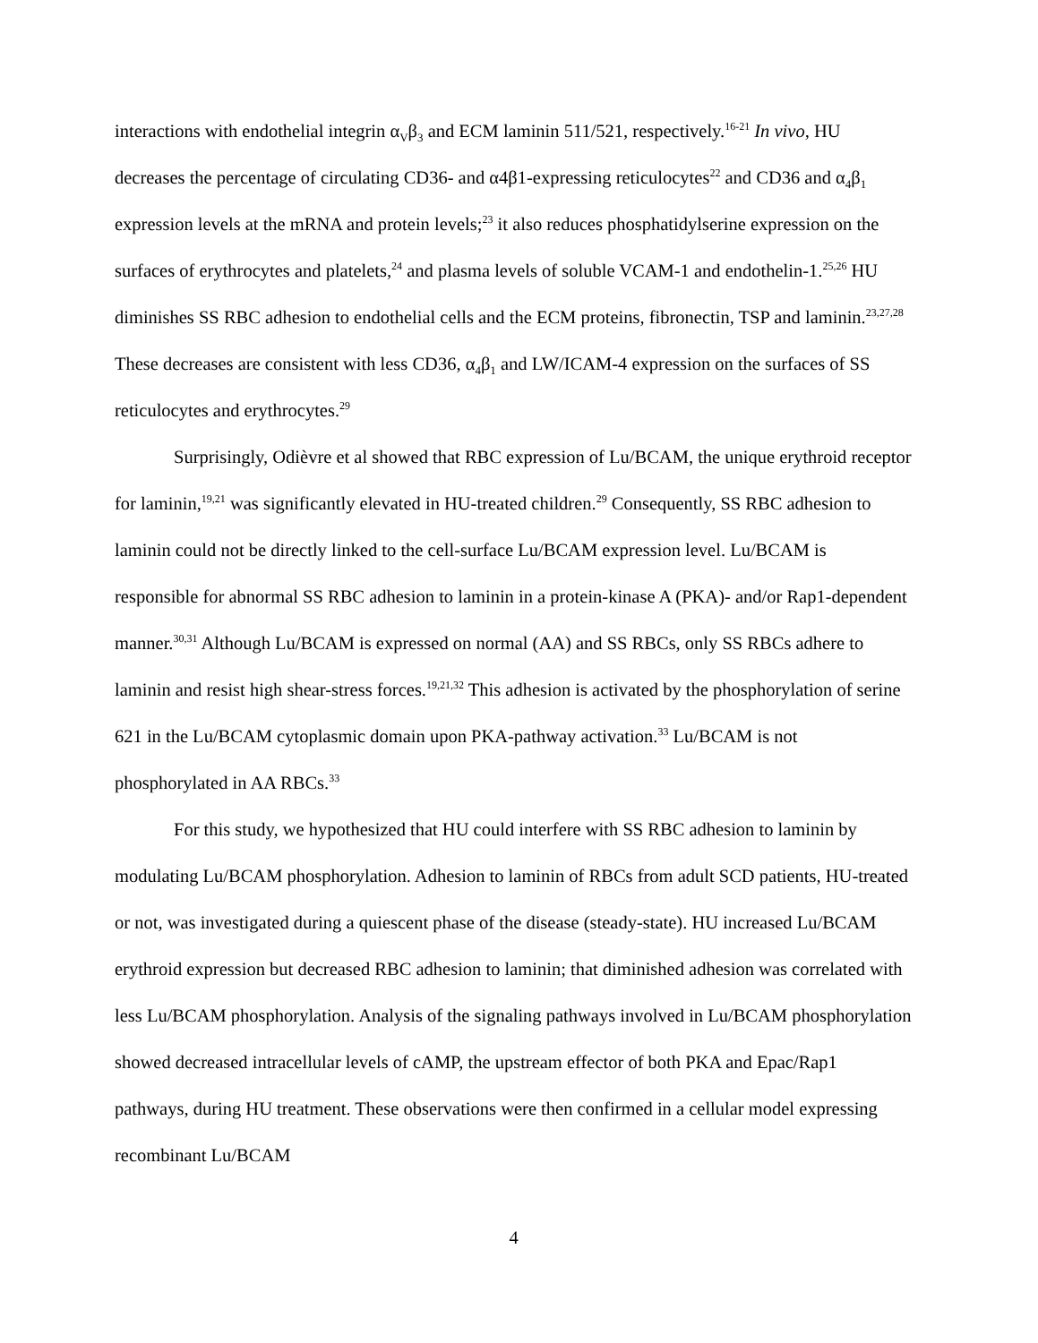interactions with endothelial integrin α<sub>V</sub>β<sub>3</sub> and ECM laminin 511/521, respectively.<sup>16-21</sup> In vivo, HU decreases the percentage of circulating CD36- and α4β1-expressing reticulocytes<sup>22</sup> and CD36 and α<sub>4</sub>β<sub>1</sub> expression levels at the mRNA and protein levels;<sup>23</sup> it also reduces phosphatidylserine expression on the surfaces of erythrocytes and platelets,<sup>24</sup> and plasma levels of soluble VCAM-1 and endothelin-1.<sup>25,26</sup> HU diminishes SS RBC adhesion to endothelial cells and the ECM proteins, fibronectin, TSP and laminin.<sup>23,27,28</sup> These decreases are consistent with less CD36, α<sub>4</sub>β<sub>1</sub> and LW/ICAM-4 expression on the surfaces of SS reticulocytes and erythrocytes.<sup>29</sup>
Surprisingly, Odièvre et al showed that RBC expression of Lu/BCAM, the unique erythroid receptor for laminin,<sup>19,21</sup> was significantly elevated in HU-treated children.<sup>29</sup> Consequently, SS RBC adhesion to laminin could not be directly linked to the cell-surface Lu/BCAM expression level. Lu/BCAM is responsible for abnormal SS RBC adhesion to laminin in a protein-kinase A (PKA)- and/or Rap1-dependent manner.<sup>30,31</sup> Although Lu/BCAM is expressed on normal (AA) and SS RBCs, only SS RBCs adhere to laminin and resist high shear-stress forces.<sup>19,21,32</sup> This adhesion is activated by the phosphorylation of serine 621 in the Lu/BCAM cytoplasmic domain upon PKA-pathway activation.<sup>33</sup> Lu/BCAM is not phosphorylated in AA RBCs.<sup>33</sup>
For this study, we hypothesized that HU could interfere with SS RBC adhesion to laminin by modulating Lu/BCAM phosphorylation. Adhesion to laminin of RBCs from adult SCD patients, HU-treated or not, was investigated during a quiescent phase of the disease (steady-state). HU increased Lu/BCAM erythroid expression but decreased RBC adhesion to laminin; that diminished adhesion was correlated with less Lu/BCAM phosphorylation. Analysis of the signaling pathways involved in Lu/BCAM phosphorylation showed decreased intracellular levels of cAMP, the upstream effector of both PKA and Epac/Rap1 pathways, during HU treatment. These observations were then confirmed in a cellular model expressing recombinant Lu/BCAM
4